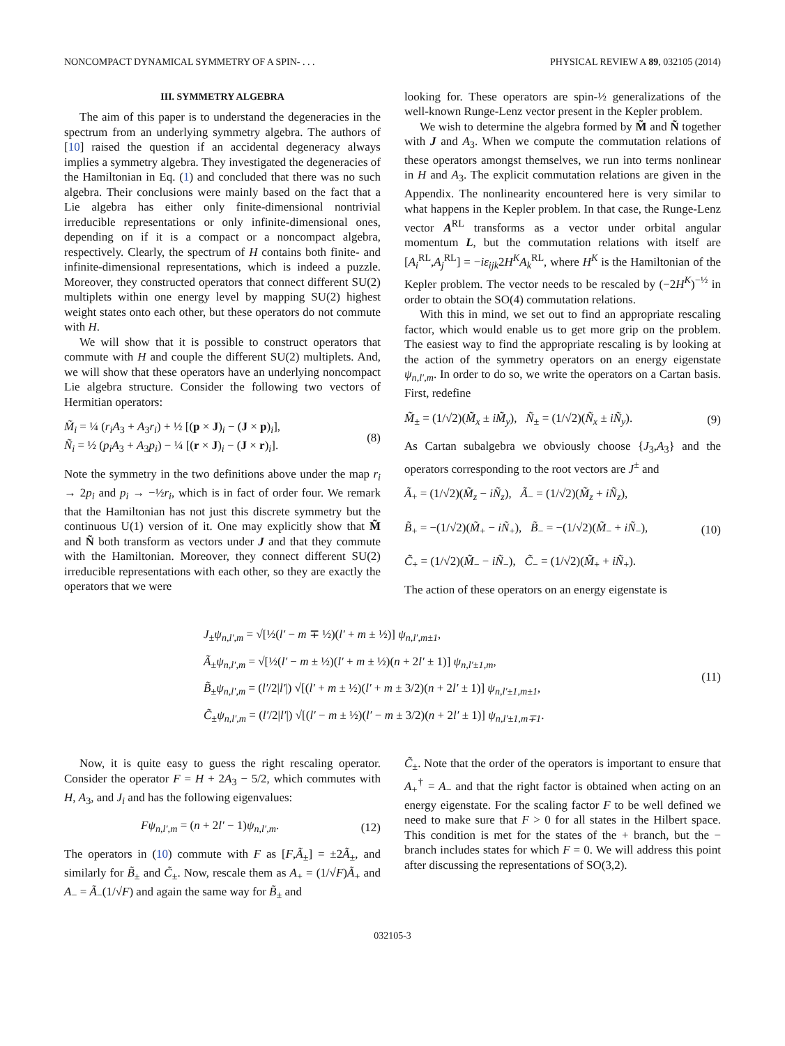NONCOMPACT DYNAMICAL SYMMETRY OF A SPIN- . . . PHYSICAL REVIEW A 89, 032105 (2014)
III. SYMMETRY ALGEBRA
The aim of this paper is to understand the degeneracies in the spectrum from an underlying symmetry algebra. The authors of [10] raised the question if an accidental degeneracy always implies a symmetry algebra. They investigated the degeneracies of the Hamiltonian in Eq. (1) and concluded that there was no such algebra. Their conclusions were mainly based on the fact that a Lie algebra has either only finite-dimensional nontrivial irreducible representations or only infinite-dimensional ones, depending on if it is a compact or a noncompact algebra, respectively. Clearly, the spectrum of H contains both finite- and infinite-dimensional representations, which is indeed a puzzle. Moreover, they constructed operators that connect different SU(2) multiplets within one energy level by mapping SU(2) highest weight states onto each other, but these operators do not commute with H.
We will show that it is possible to construct operators that commute with H and couple the different SU(2) multiplets. And, we will show that these operators have an underlying noncompact Lie algebra structure. Consider the following two vectors of Hermitian operators:
M̃<sub>i</sub> = ¼ (r<sub>i</sub>A<sub>3</sub> + A<sub>3</sub>r<sub>i</sub>) + ½ [(p × J)<sub>i</sub> − (J × p)<sub>i</sub>],
Ñ<sub>i</sub> = ½ (p<sub>i</sub>A<sub>3</sub> + A<sub>3</sub>p<sub>i</sub>) − ¼ [(r × J)<sub>i</sub> − (J × r)<sub>i</sub>].
(8)
Note the symmetry in the two definitions above under the map r<sub>i</sub> → 2p<sub>i</sub> and p<sub>i</sub> → −½r<sub>i</sub>, which is in fact of order four. We remark that the Hamiltonian has not just this discrete symmetry but the continuous U(1) version of it. One may explicitly show that M̃ and Ñ both transform as vectors under J and that they commute with the Hamiltonian. Moreover, they connect different SU(2) irreducible representations with each other, so they are exactly the operators that we were
looking for. These operators are spin-½ generalizations of the well-known Runge-Lenz vector present in the Kepler problem.
We wish to determine the algebra formed by M̃ and Ñ together with J and A<sub>3</sub>. When we compute the commutation relations of these operators amongst themselves, we run into terms nonlinear in H and A<sub>3</sub>. The explicit commutation relations are given in the Appendix. The nonlinearity encountered here is very similar to what happens in the Kepler problem. In that case, the Runge-Lenz vector A<sup>RL</sup> transforms as a vector under orbital angular momentum L, but the commutation relations with itself are [A<sub>i</sub><sup>RL</sup>,A<sub>j</sub><sup>RL</sup>] = −iε<sub>ijk</sub>2H<sup>K</sup>A<sub>k</sub><sup>RL</sup>, where H<sup>K</sup> is the Hamiltonian of the Kepler problem. The vector needs to be rescaled by (−2H<sup>K</sup>)<sup>−½</sup> in order to obtain the SO(4) commutation relations.
With this in mind, we set out to find an appropriate rescaling factor, which would enable us to get more grip on the problem. The easiest way to find the appropriate rescaling is by looking at the action of the symmetry operators on an energy eigenstate ψ<sub>n,l′,m</sub>. In order to do so, we write the operators on a Cartan basis. First, redefine
M̃<sub>±</sub> = (1/√2)(M̃<sub>x</sub> ± iM̃<sub>y</sub>), Ñ<sub>±</sub> = (1/√2)(Ñ<sub>x</sub> ± iÑ<sub>y</sub>).
(9)
As Cartan subalgebra we obviously choose {J<sub>3</sub>,A<sub>3</sub>} and the operators corresponding to the root vectors are J<sup>±</sup> and
Ã<sub>+</sub> = (1/√2)(M̃<sub>z</sub> − iÑ<sub>z</sub>), Ã<sub>−</sub> = (1/√2)(M̃<sub>z</sub> + iÑ<sub>z</sub>),
B̃<sub>+</sub> = −(1/√2)(M̃<sub>+</sub> − iÑ<sub>+</sub>), B̃<sub>−</sub> = −(1/√2)(M̃<sub>−</sub> + iÑ<sub>−</sub>),
C̃<sub>+</sub> = (1/√2)(M̃<sub>−</sub> − iÑ<sub>−</sub>), C̃<sub>−</sub> = (1/√2)(M̃<sub>+</sub> + iÑ<sub>+</sub>).
(10)
The action of these operators on an energy eigenstate is
J<sub>±</sub>ψ<sub>n,l′,m</sub> = √[½(l′ − m ∓ ½)(l′ + m ± ½)] ψ<sub>n,l′,m±1</sub>,
Ã<sub>±</sub>ψ<sub>n,l′,m</sub> = √[½(l′ − m ± ½)(l′ + m ± ½)(n + 2l′ ± 1)] ψ<sub>n,l′±1,m</sub>,
B̃<sub>±</sub>ψ<sub>n,l′,m</sub> = (l′/2|l′|) √[(l′ + m ± ½)(l′ + m ± 3/2)(n + 2l′ ± 1)] ψ<sub>n,l′±1,m±1</sub>,
C̃<sub>±</sub>ψ<sub>n,l′,m</sub> = (l′/2|l′|) √[(l′ − m ± ½)(l′ − m ± 3/2)(n + 2l′ ± 1)] ψ<sub>n,l′±1,m∓1</sub>.
(11)
Now, it is quite easy to guess the right rescaling operator. Consider the operator F = H + 2A<sub>3</sub> − 5/2, which commutes with H, A<sub>3</sub>, and J<sub>i</sub> and has the following eigenvalues:
Fψ<sub>n,l′,m</sub> = (n + 2l′ − 1)ψ<sub>n,l′,m</sub>.
(12)
The operators in (10) commute with F as [F,Ã<sub>±</sub>] = ±2Ã<sub>±</sub>, and similarly for B̃<sub>±</sub> and C̃<sub>±</sub>. Now, rescale them as A<sub>+</sub> = (1/√F)Ã<sub>+</sub> and A<sub>−</sub> = Ã<sub>−</sub>(1/√F) and again the same way for B̃<sub>±</sub> and
C̃<sub>±</sub>. Note that the order of the operators is important to ensure that A<sub>+</sub><sup>†</sup> = A<sub>−</sub> and that the right factor is obtained when acting on an energy eigenstate. For the scaling factor F to be well defined we need to make sure that F > 0 for all states in the Hilbert space. This condition is met for the states of the + branch, but the − branch includes states for which F = 0. We will address this point after discussing the representations of SO(3,2).
032105-3